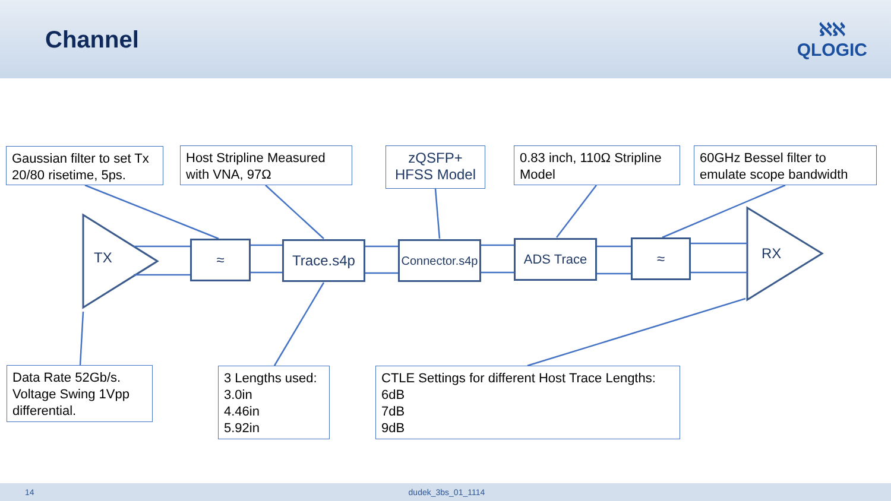Channel
ℵℵ
QLOGIC
Gaussian filter to set Tx 20/80 risetime, 5ps.
Host Stripline Measured with VNA, 97Ω
zQSFP+ HFSS Model
0.83 inch, 110Ω Stripline Model
60GHz Bessel filter to emulate scope bandwidth
TX
≈ Trace.s4p
Connector.s4p
ADS Trace ≈ RX
Data Rate 52Gb/s. Voltage Swing 1Vpp differential.
3 Lengths used:
3.0in
4.46in
5.92in
CTLE Settings for different Host Trace Lengths:
6dB
7dB
9dB
14 dudek_3bs_01_1114